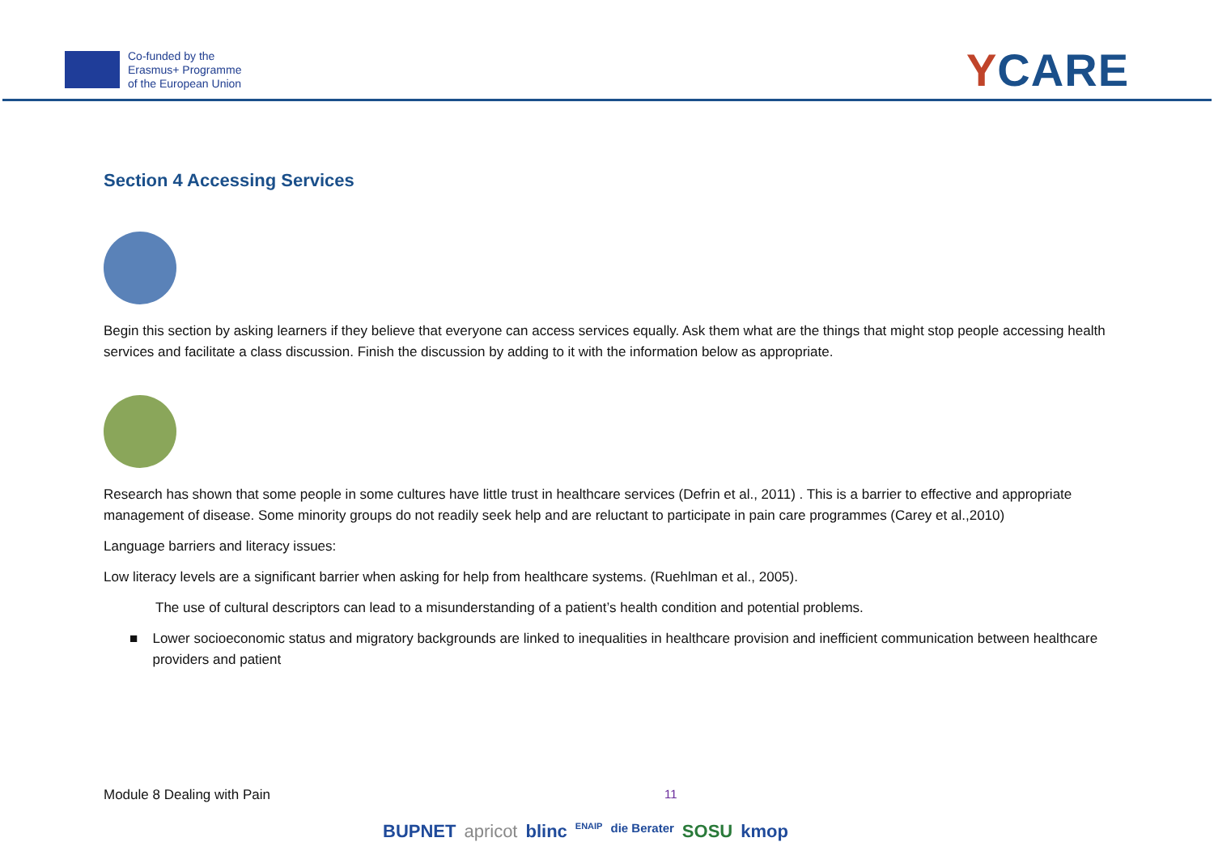Co-funded by the
Erasmus+ Programme
of the European Union
YCARE
Section 4 Accessing Services
Begin this section by asking learners if they believe that everyone can access services equally. Ask them what are the things that might stop people accessing health services and facilitate a class discussion. Finish the discussion by adding to it with the information below as appropriate.
Research has shown that some people in some cultures have little trust in healthcare services (Defrin et al., 2011) . This is a barrier to effective and appropriate management of disease. Some minority groups do not readily seek help and are reluctant to participate in pain care programmes (Carey et al.,2010)
Language barriers and literacy issues:
Low literacy levels are a significant barrier when asking for help from healthcare systems. (Ruehlman et al., 2005).
The use of cultural descriptors can lead to a misunderstanding of a patient’s health condition and potential problems.
■ Lower socioeconomic status and migratory backgrounds are linked to inequalities in healthcare provision and inefficient communication between healthcare providers and patient
Module 8 Dealing with Pain 11
BUPNET apricot blinc ENAIP die Berater SOSU kmop